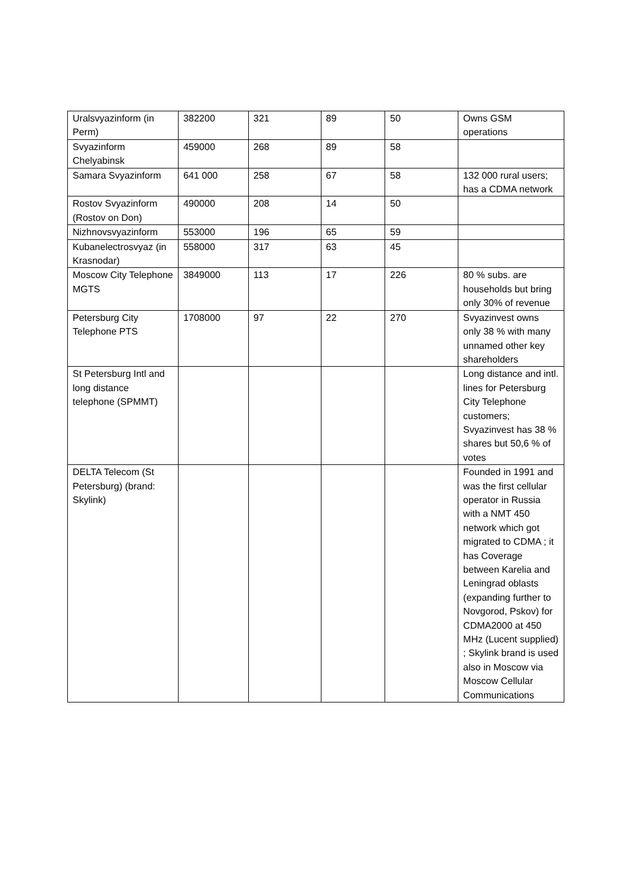| Uralsvyazinform (in Perm) | 382200 | 321 | 89 | 50 | Owns GSM operations |
| Svyazinform Chelyabinsk | 459000 | 268 | 89 | 58 | |
| Samara Svyazinform | 641 000 | 258 | 67 | 58 | 132 000 rural users; has a CDMA network |
| Rostov Svyazinform (Rostov on Don) | 490000 | 208 | 14 | 50 | |
| Nizhnovsvyazinform | 553000 | 196 | 65 | 59 | |
| Kubanelectrosvyaz (in Krasnodar) | 558000 | 317 | 63 | 45 | |
| Moscow City Telephone MGTS | 3849000 | 113 | 17 | 226 | 80 % subs. are households but bring only 30% of revenue |
| Petersburg City Telephone PTS | 1708000 | 97 | 22 | 270 | Svyazinvest owns only 38 % with many unnamed other key shareholders |
| St Petersburg Intl and long distance telephone (SPMMT) | | | | | Long distance and intl. lines for Petersburg City Telephone customers; Svyazinvest has 38 % shares but 50,6 % of votes |
| DELTA Telecom (St Petersburg) (brand: Skylink) | | | | | Founded in 1991 and was the first cellular operator in Russia with a NMT 450 network which got migrated to CDMA ; it has Coverage between Karelia and Leningrad oblasts (expanding further to Novgorod, Pskov) for CDMA2000 at 450 MHz (Lucent supplied) ; Skylink brand is used also in Moscow via Moscow Cellular Communications |